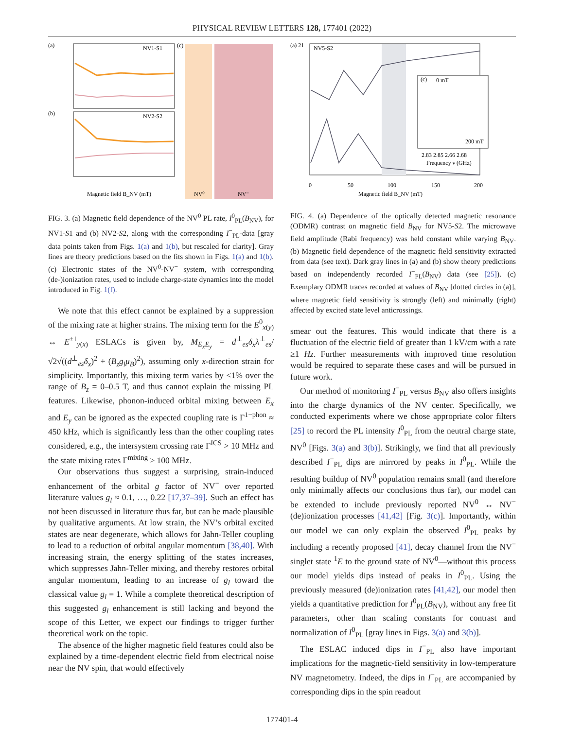PHYSICAL REVIEW LETTERS 128, 177401 (2022)
(a)
NV1-S1
(b)
NV2-S2
(c)
NV⁰
NV⁻
Magnetic field B_NV (mT)
FIG. 3. (a) Magnetic field dependence of the NV<sup>0</sup> PL rate, I<sup>0</sup><sub>PL</sub>(B<sub>NV</sub>), for NV1-S1 and (b) NV2-S2, along with the corresponding I<sup>−</sup><sub>PL</sub>-data [gray data points taken from Figs. 1(a) and 1(b), but rescaled for clarity]. Gray lines are theory predictions based on the fits shown in Figs. 1(a) and 1(b). (c) Electronic states of the NV<sup>0</sup>-NV<sup>−</sup> system, with corresponding (de-)ionization rates, used to include charge-state dynamics into the model introduced in Fig. 1(f).
We note that this effect cannot be explained by a suppression of the mixing rate at higher strains. The mixing term for the E<sup>0</sup><sub>x(y)</sub> ↔ E<sup>±1</sup><sub>y(x)</sub> ESLACs is given by, M<sub>E<sub>x</sub>E<sub>y</sub></sub> = d<sup>⊥</sup><sub>es</sub>δ<sub>x</sub>λ<sup>⊥</sup><sub>es</sub>/√2√((d<sup>⊥</sup><sub>es</sub>δ<sub>x</sub>)<sup>2</sup> + (B<sub>z</sub>g<sub>l</sub>μ<sub>B</sub>)<sup>2</sup>), assuming only x-direction strain for simplicity. Importantly, this mixing term varies by <1% over the range of B<sub>z</sub> = 0–0.5 T, and thus cannot explain the missing PL features. Likewise, phonon-induced orbital mixing between E<sub>x</sub> and E<sub>y</sub> can be ignored as the expected coupling rate is Γ<sup>1−phon</sup> ≈ 450 kHz, which is significantly less than the other coupling rates considered, e.g., the intersystem crossing rate Γ<sup>ICS</sup> > 10 MHz and the state mixing rates Γ<sup>mixing</sup> > 100 MHz.
Our observations thus suggest a surprising, strain-induced enhancement of the orbital g factor of NV<sup>−</sup> over reported literature values g<sub>l</sub> ≈ 0.1, …, 0.22 [17,37–39]. Such an effect has not been discussed in literature thus far, but can be made plausible by qualitative arguments. At low strain, the NV’s orbital excited states are near degenerate, which allows for Jahn-Teller coupling to lead to a reduction of orbital angular momentum [38,40]. With increasing strain, the energy splitting of the states increases, which suppresses Jahn-Teller mixing, and thereby restores orbital angular momentum, leading to an increase of g<sub>l</sub> toward the classical value g<sub>l</sub> = 1. While a complete theoretical description of this suggested g<sub>l</sub> enhancement is still lacking and beyond the scope of this Letter, we expect our findings to trigger further theoretical work on the topic.
The absence of the higher magnetic field features could also be explained by a time-dependent electric field from electrical noise near the NV spin, that would effectively
(a) 21
NV5-S2
(c)
0 mT
200 mT
2.83 2.85 2.66 2.68
Frequency ν (GHz)
0
50
100
150
200
Magnetic field B_NV (mT)
FIG. 4. (a) Dependence of the optically detected magnetic resonance (ODMR) contrast on magnetic field B<sub>NV</sub> for NV5-S2. The microwave field amplitude (Rabi frequency) was held constant while varying B<sub>NV</sub>. (b) Magnetic field dependence of the magnetic field sensitivity extracted from data (see text). Dark gray lines in (a) and (b) show theory predictions based on independently recorded I<sup>−</sup><sub>PL</sub>(B<sub>NV</sub>) data (see [25]). (c) Exemplary ODMR traces recorded at values of B<sub>NV</sub> [dotted circles in (a)], where magnetic field sensitivity is strongly (left) and minimally (right) affected by excited state level anticrossings.
smear out the features. This would indicate that there is a fluctuation of the electric field of greater than 1 kV/cm with a rate ≥1 Hz. Further measurements with improved time resolution would be required to separate these cases and will be pursued in future work.
Our method of monitoring I<sup>−</sup><sub>PL</sub> versus B<sub>NV</sub> also offers insights into the charge dynamics of the NV center. Specifically, we conducted experiments where we chose appropriate color filters [25] to record the PL intensity I<sup>0</sup><sub>PL</sub> from the neutral charge state, NV<sup>0</sup> [Figs. 3(a) and 3(b)]. Strikingly, we find that all previously described I<sup>−</sup><sub>PL</sub> dips are mirrored by peaks in I<sup>0</sup><sub>PL</sub>. While the resulting buildup of NV<sup>0</sup> population remains small (and therefore only minimally affects our conclusions thus far), our model can be extended to include previously reported NV<sup>0</sup> ↔ NV<sup>−</sup> (de)ionization processes [41,42] [Fig. 3(c)]. Importantly, within our model we can only explain the observed I<sup>0</sup><sub>PL</sub> peaks by including a recently proposed [41], decay channel from the NV<sup>−</sup> singlet state <sup>1</sup>E to the ground state of NV<sup>0</sup>—without this process our model yields dips instead of peaks in I<sup>0</sup><sub>PL</sub>. Using the previously measured (de)ionization rates [41,42], our model then yields a quantitative prediction for I<sup>0</sup><sub>PL</sub>(B<sub>NV</sub>), without any free fit parameters, other than scaling constants for contrast and normalization of I<sup>0</sup><sub>PL</sub> [gray lines in Figs. 3(a) and 3(b)].
The ESLAC induced dips in I<sup>−</sup><sub>PL</sub> also have important implications for the magnetic-field sensitivity in low-temperature NV magnetometry. Indeed, the dips in I<sup>−</sup><sub>PL</sub> are accompanied by corresponding dips in the spin readout
177401-4